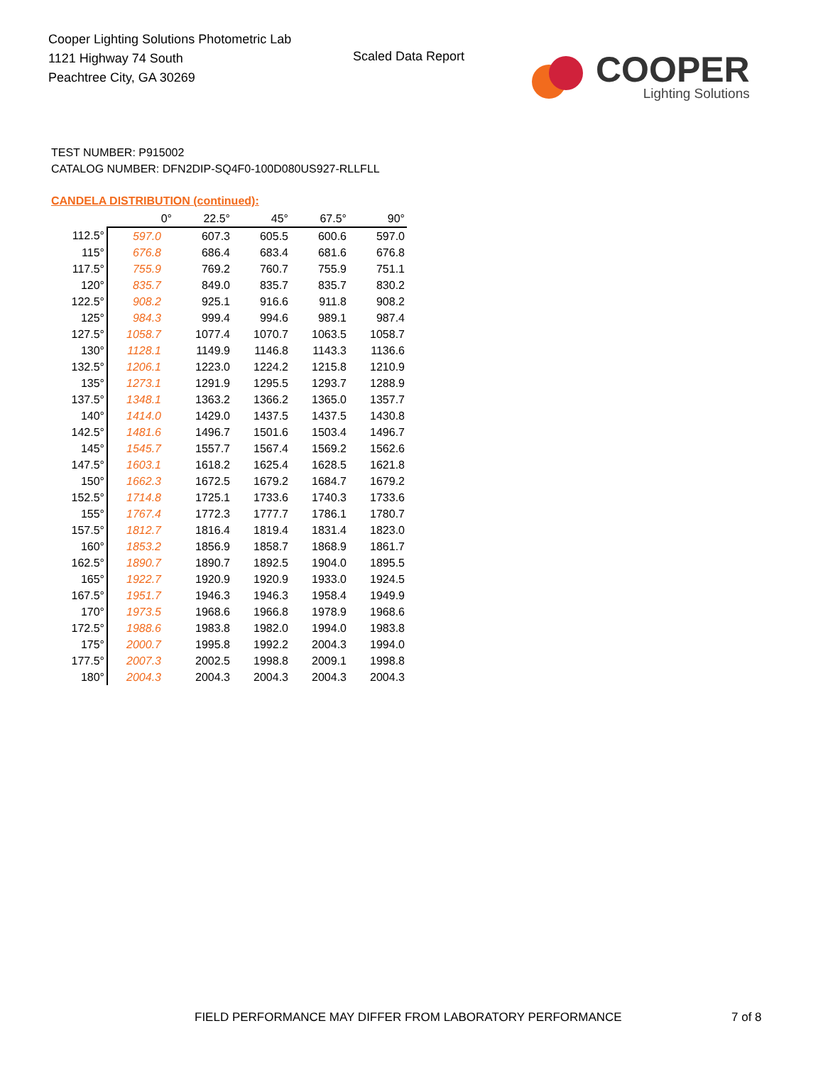Cooper Lighting Solutions Photometric Lab
1121 Highway 74 South
Peachtree City, GA 30269
Scaled Data Report
COOPER
Lighting Solutions
TEST NUMBER: P915002
CATALOG NUMBER: DFN2DIP-SQ4F0-100D080US927-RLLFLL
CANDELA DISTRIBUTION (continued):
| | 0° | 22.5° | 45° | 67.5° | 90° |
| --- | --- | --- | --- | --- | --- |
| 112.5° | 597.0 | 607.3 | 605.5 | 600.6 | 597.0 |
| 115° | 676.8 | 686.4 | 683.4 | 681.6 | 676.8 |
| 117.5° | 755.9 | 769.2 | 760.7 | 755.9 | 751.1 |
| 120° | 835.7 | 849.0 | 835.7 | 835.7 | 830.2 |
| 122.5° | 908.2 | 925.1 | 916.6 | 911.8 | 908.2 |
| 125° | 984.3 | 999.4 | 994.6 | 989.1 | 987.4 |
| 127.5° | 1058.7 | 1077.4 | 1070.7 | 1063.5 | 1058.7 |
| 130° | 1128.1 | 1149.9 | 1146.8 | 1143.3 | 1136.6 |
| 132.5° | 1206.1 | 1223.0 | 1224.2 | 1215.8 | 1210.9 |
| 135° | 1273.1 | 1291.9 | 1295.5 | 1293.7 | 1288.9 |
| 137.5° | 1348.1 | 1363.2 | 1366.2 | 1365.0 | 1357.7 |
| 140° | 1414.0 | 1429.0 | 1437.5 | 1437.5 | 1430.8 |
| 142.5° | 1481.6 | 1496.7 | 1501.6 | 1503.4 | 1496.7 |
| 145° | 1545.7 | 1557.7 | 1567.4 | 1569.2 | 1562.6 |
| 147.5° | 1603.1 | 1618.2 | 1625.4 | 1628.5 | 1621.8 |
| 150° | 1662.3 | 1672.5 | 1679.2 | 1684.7 | 1679.2 |
| 152.5° | 1714.8 | 1725.1 | 1733.6 | 1740.3 | 1733.6 |
| 155° | 1767.4 | 1772.3 | 1777.7 | 1786.1 | 1780.7 |
| 157.5° | 1812.7 | 1816.4 | 1819.4 | 1831.4 | 1823.0 |
| 160° | 1853.2 | 1856.9 | 1858.7 | 1868.9 | 1861.7 |
| 162.5° | 1890.7 | 1890.7 | 1892.5 | 1904.0 | 1895.5 |
| 165° | 1922.7 | 1920.9 | 1920.9 | 1933.0 | 1924.5 |
| 167.5° | 1951.7 | 1946.3 | 1946.3 | 1958.4 | 1949.9 |
| 170° | 1973.5 | 1968.6 | 1966.8 | 1978.9 | 1968.6 |
| 172.5° | 1988.6 | 1983.8 | 1982.0 | 1994.0 | 1983.8 |
| 175° | 2000.7 | 1995.8 | 1992.2 | 2004.3 | 1994.0 |
| 177.5° | 2007.3 | 2002.5 | 1998.8 | 2009.1 | 1998.8 |
| 180° | 2004.3 | 2004.3 | 2004.3 | 2004.3 | 2004.3 |
FIELD PERFORMANCE MAY DIFFER FROM LABORATORY PERFORMANCE
7 of 8